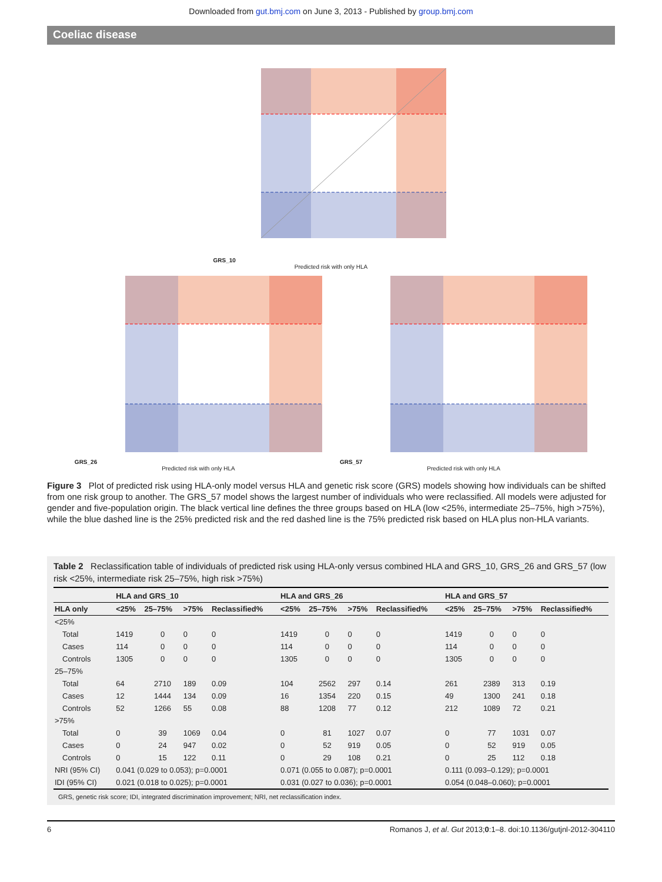Downloaded from gut.bmj.com on June 3, 2013 - Published by group.bmj.com
Coeliac disease
GRS_10
Predicted risk with only HLA
GRS_26
Predicted risk with only HLA
GRS_57
Predicted risk with only HLA
Figure 3 Plot of predicted risk using HLA-only model versus HLA and genetic risk score (GRS) models showing how individuals can be shifted from one risk group to another. The GRS_57 model shows the largest number of individuals who were reclassified. All models were adjusted for gender and five-population origin. The black vertical line defines the three groups based on HLA (low <25%, intermediate 25–75%, high >75%), while the blue dashed line is the 25% predicted risk and the red dashed line is the 75% predicted risk based on HLA plus non-HLA variants.
Table 2 Reclassification table of individuals of predicted risk using HLA-only versus combined HLA and GRS_10, GRS_26 and GRS_57 (low risk <25%, intermediate risk 25–75%, high risk >75%)
| | HLA and GRS_10 | | | | HLA and GRS_26 | | | | HLA and GRS_57 | | | |
| --- | --- | --- | --- | --- | --- | --- | --- | --- | --- | --- | --- | --- |
| HLA only | <25% | 25–75% | >75% | Reclassified% | <25% | 25–75% | >75% | Reclassified% | <25% | 25–75% | >75% | Reclassified% |
| <25% | | | | | | | | | | | | |
| Total | 1419 | 0 | 0 | 0 | 1419 | 0 | 0 | 0 | 1419 | 0 | 0 | 0 |
| Cases | 114 | 0 | 0 | 0 | 114 | 0 | 0 | 0 | 114 | 0 | 0 | 0 |
| Controls | 1305 | 0 | 0 | 0 | 1305 | 0 | 0 | 0 | 1305 | 0 | 0 | 0 |
| 25–75% | | | | | | | | | | | | |
| Total | 64 | 2710 | 189 | 0.09 | 104 | 2562 | 297 | 0.14 | 261 | 2389 | 313 | 0.19 |
| Cases | 12 | 1444 | 134 | 0.09 | 16 | 1354 | 220 | 0.15 | 49 | 1300 | 241 | 0.18 |
| Controls | 52 | 1266 | 55 | 0.08 | 88 | 1208 | 77 | 0.12 | 212 | 1089 | 72 | 0.21 |
| >75% | | | | | | | | | | | | |
| Total | 0 | 39 | 1069 | 0.04 | 0 | 81 | 1027 | 0.07 | 0 | 77 | 1031 | 0.07 |
| Cases | 0 | 24 | 947 | 0.02 | 0 | 52 | 919 | 0.05 | 0 | 52 | 919 | 0.05 |
| Controls | 0 | 15 | 122 | 0.11 | 0 | 29 | 108 | 0.21 | 0 | 25 | 112 | 0.18 |
| NRI (95% CI) | 0.041 (0.029 to 0.053); p=0.0001 | | | | 0.071 (0.055 to 0.087); p=0.0001 | | | | 0.111 (0.093–0.129); p=0.0001 | | | |
| IDI (95% CI) | 0.021 (0.018 to 0.025); p=0.0001 | | | | 0.031 (0.027 to 0.036); p=0.0001 | | | | 0.054 (0.048–0.060); p=0.0001 | | | |
GRS, genetic risk score; IDI, integrated discrimination improvement; NRI, net reclassification index.
6 Romanos J, et al. Gut 2013;0:1–8. doi:10.1136/gutjnl-2012-304110